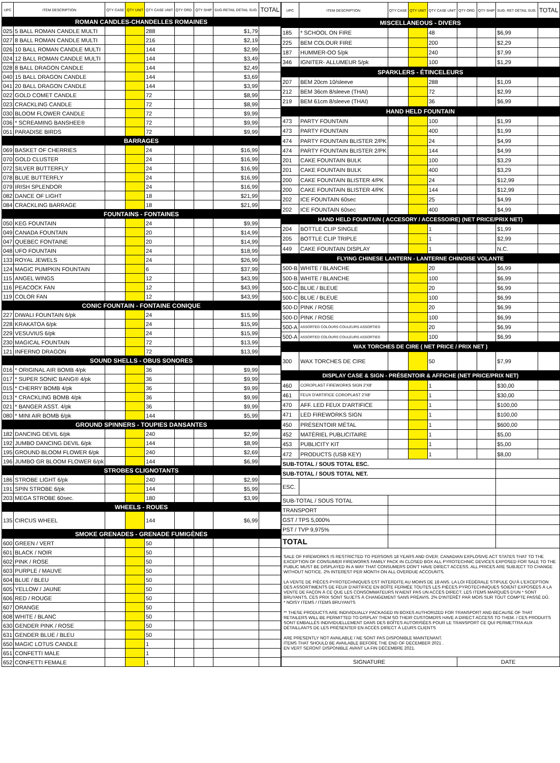| UPC | ITEM DESCRIPTION | QTY CASE | QTY UNIT | QTY CASE UNIT | QTY ORD. | QTY SHIP | SUG.RETAIL DÉTAIL SUG. | TOTAL |
| --- | --- | --- | --- | --- | --- | --- | --- | --- |
| ROMAN CANDLES-CHANDELLES ROMAINES | | | | | | | | |
| 025 | 5 BALL ROMAN CANDLE MULTI | | | 288 | | | $1,79 | |
| 027 | 8 BALL ROMAN CANDLE MULTI | | | 216 | | | $2,19 | |
| 026 | 10 BALL ROMAN CANDLE MULTI | | | 144 | | | $2,99 | |
| 024 | 12 BALL ROMAN CANDLE MULTI | | | 144 | | | $3,49 | |
| 028 | 8 BALL DRAGON CANDLE | | | 144 | | | $2,49 | |
| 040 | 15 BALL DRAGON CANDLE | | | 144 | | | $3,69 | |
| 041 | 20 BALL DRAGON CANDLE | | | 144 | | | $3,99 | |
| 022 | GOLD COMET CANDLE | | | 72 | | | $8,99 | |
| 023 | CRACKLING CANDLE | | | 72 | | | $8,99 | |
| 030 | BLOOM FLOWER CANDLE | | | 72 | | | $9,99 | |
| 036 | * SCREAMING BANSHEE® | | | 72 | | | $9,99 | |
| 051 | PARADISE BIRDS | | | 72 | | | $9,99 | |
| BARRAGES | | | | | | | | |
| 069 | BASKET OF CHERRIES | | | 24 | | | $16,99 | |
| 070 | GOLD CLUSTER | | | 24 | | | $16,99 | |
| 072 | SILVER BUTTERFLY | | | 24 | | | $16,99 | |
| 078 | BLUE BUTTERFLY | | | 24 | | | $16,99 | |
| 079 | IRISH SPLENDOR | | | 24 | | | $16,99 | |
| 082 | DANCE OF LIGHT | | | 18 | | | $21,99 | |
| 084 | CRACKLING BARRAGE | | | 18 | | | $21,99 | |
| FOUNTAINS - FONTAINES | | | | | | | | |
| 050 | KEG FOUNTAIN | | | 24 | | | $9,99 | |
| 049 | CANADA FOUNTAIN | | | 20 | | | $14,99 | |
| 047 | QUEBEC FONTAINE | | | 20 | | | $14,99 | |
| 048 | UFO FOUNTAIN | | | 24 | | | $18,99 | |
| 133 | ROYAL JEWELS | | | 24 | | | $26,99 | |
| 124 | MAGIC PUMPKIN FOUNTAIN | | | 6 | | | $37,99 | |
| 115 | ANGEL WINGS | | | 12 | | | $43,99 | |
| 116 | PEACOCK FAN | | | 12 | | | $43,99 | |
| 119 | COLOR FAN | | | 12 | | | $43,99 | |
| CONIC FOUNTAIN - FONTAINE CONIQUE | | | | | | | | |
| 227 | DIWALI FOUNTAIN 6/pk | | | 24 | | | $15,99 | |
| 228 | KRAKATOA 6/pk | | | 24 | | | $15,99 | |
| 229 | VESUVIUS 6/pk | | | 24 | | | $15,99 | |
| 230 | MAGICAL FOUNTAIN | | | 72 | | | $13,99 | |
| 121 | INFERNO DRAGON | | | 72 | | | $13,99 | |
| SOUND SHELLS - OBUS SONORES | | | | | | | | |
| 016 | * ORIGINAL AIR BOMB 4/pk | | | 36 | | | $9,99 | |
| 017 | * SUPER SONIC BANG® 4/pk | | | 36 | | | $9,99 | |
| 015 | * CHERRY BOMB 4/pk | | | 36 | | | $9,99 | |
| 013 | * CRACKLING BOMB 4/pk | | | 36 | | | $9,99 | |
| 021 | * BANGER ASST. 4/pk | | | 36 | | | $9,99 | |
| 080 | * MINI AIR BOMB 6/pk | | | 144 | | | $5,99 | |
| GROUND SPINNERS - TOUPIES DANSANTES | | | | | | | | |
| 182 | DANCING DEVIL 6/pk | | | 240 | | | $2,99 | |
| 192 | JUMBO DANCING DEVIL 6/pk | | | 144 | | | $8,99 | |
| 195 | GROUND BLOOM FLOWER 6/pk | | | 240 | | | $2,69 | |
| 196 | JUMBO GR BLOOM FLOWER 6/pk | | | 144 | | | $6,99 | |
| STROBES CLIGNOTANTS | | | | | | | | |
| 186 | STROBE LIGHT 6/pk | | | 240 | | | $2,99 | |
| 191 | SPIN STROBE 6/pk | | | 144 | | | $5,99 | |
| 203 | MEGA STROBE 60sec. | | | 180 | | | $3,99 | |
| WHEELS - ROUES | | | | | | | | |
| 135 | CIRCUS WHEEL | | | 144 | | | $6,99 | |
| SMOKE GRENADES - GRENADE FUMIGÈNES | | | | | | | | |
| 600 | GREEN / VERT | | | 50 | | | | |
| 601 | BLACK / NOIR | | | 50 | | | | |
| 602 | PINK / ROSE | | | 50 | | | | |
| 603 | PURPLE / MAUVE | | | 50 | | | | |
| 604 | BLUE / BLEU | | | 50 | | | | |
| 605 | YELLOW / JAUNE | | | 50 | | | | |
| 606 | RED / ROUGE | | | 50 | | | | |
| 607 | ORANGE | | | 50 | | | | |
| 608 | WHITE / BLANC | | | 50 | | | | |
| 630 | GENDER PINK / ROSE | | | 50 | | | | |
| 631 | GENDER BLUE / BLEU | | | 50 | | | | |
| 650 | MAGIC LOTUS CANDLE | | | 1 | | | | |
| 651 | CONFETTI MALE | | | 1 | | | | |
| 652 | CONFETTI FEMALE | | | 1 | | | | |
| UPC | ITEM DESCRIPTION | QTY CASE | QTY UNIT | QTY CASE UNIT | QTY ORD. | QTY SHIP | SUG. RET DÉTAIL SUG. | TOTAL |
| --- | --- | --- | --- | --- | --- | --- | --- | --- |
| MISCELLANEOUS - DIVERS | | | | | | | | |
| 185 | * SCHOOL ON FIRE | | | 48 | | | $6,99 | |
| 225 | BEM COLOUR FIRE | | | 200 | | | $2,29 | |
| 187 | HUMMER-OO 5/pk | | | 240 | | | $7,99 | |
| 346 | IGNITER- ALLUMEUR 5/pk | | | 100 | | | $1,29 | |
| SPARKLERS - ÉTINCELEURS | | | | | | | | |
| 207 | BEM 20cm 10/sleeve | | | 288 | | | $1,09 | |
| 212 | BEM 36cm 8/sleeve (THAI) | | | 72 | | | $2,99 | |
| 219 | BEM 61cm 8/sleeve (THAI) | | | 36 | | | $6,99 | |
| HAND HELD FOUNTAIN | | | | | | | | |
| 473 | PARTY FOUNTAIN | | | 100 | | | $1,99 | |
| 473 | PARTY FOUNTAIN | | | 400 | | | $1,99 | |
| 474 | PARTY FOUNTAIN BLISTER 2/PK | | | 24 | | | $4,99 | |
| 474 | PARTY FOUNTAIN BLISTER 2/PK | | | 144 | | | $4,99 | |
| 201 | CAKE FOUNTAIN BULK | | | 100 | | | $3,29 | |
| 201 | CAKE FOUNTAIN BULK | | | 400 | | | $3,29 | |
| 200 | CAKE FOUNTAIN BLISTER 4/PK | | | 24 | | | $12,99 | |
| 200 | CAKE FOUNTAIN BLISTER 4/PK | | | 144 | | | $12,99 | |
| 202 | ICE FOUNTAIN 60sec | | | 25 | | | $4,99 | |
| 202 | ICE FOUNTAIN 60sec | | | 400 | | | $4,99 | |
| HAND HELD FOUNTAIN ( ACCESORY / ACCESSOIRE) (NET PRICE/PRIX NET) | | | | | | | | |
| 204 | BOTTLE CLIP SINGLE | | | 1 | | | $1,99 | |
| 205 | BOTTLE CLIP TRIPLE | | | 1 | | | $2,99 | |
| 449 | CAKE FOUNTAIN DISPLAY | | | 1 | | | N.C. | |
| FLYING CHINESE LANTERN - LANTERNE CHINOISE VOLANTE | | | | | | | | |
| 500-B | WHITE / BLANCHE | | | 20 | | | $6,99 | |
| 500-B | WHITE / BLANCHE | | | 100 | | | $6,99 | |
| 500-C | BLUE / BLEUE | | | 20 | | | $6,99 | |
| 500-C | BLUE / BLEUE | | | 100 | | | $6,99 | |
| 500-D | PINK / ROSE | | | 20 | | | $6,99 | |
| 500-D | PINK / ROSE | | | 100 | | | $6,99 | |
| 500-A | ASSORTED COLOURS COULEURS ASSORTIES | | | 20 | | | $6,99 | |
| 500-A | ASSORTED COLOURS COULEURS ASSORTIES | | | 100 | | | $6,99 | |
| WAX TORCHES DE CIRE ( NET PRICE / PRIX NET ) | | | | | | | | |
| 300 | WAX TORCHES DE CIRE | | | 50 | | | $7,99 | |
| DISPLAY CASE & SIGN - PRÉSENTOIR & AFFICHE (NET PRICE/PRIX NET) | | | | | | | | |
| 460 | COROPLAST FIREWORKS SIGN 2'X8' | | | 1 | | | $30,00 | |
| 461 | FEUX D'ARTIFICE COROPLAST 2'X8' | | | 1 | | | $30,00 | |
| 470 | AFF. LED FEUX D'ARTIFICE | | | 1 | | | $100,00 | |
| 471 | LED FIREWORKS SIGN | | | 1 | | | $100,00 | |
| 450 | PRÉSENTOIR MÉTAL | | | 1 | | | $600,00 | |
| 452 | MATÉRIEL PUBLICITAIRE | | | 1 | | | $5,00 | |
| 453 | PUBLICITY KIT | | | 1 | | | $5,00 | |
| 472 | PRODUCTS (USB KEY) | | | 1 | | | $8,00 | |
| SUB-TOTAL / SOUS TOTAL ESC. | | | | | | | | |
| SUB-TOTAL / SOUS TOTAL NET. | | | | | | | | |
| ESC. | | | | | | | | |
| SUB-TOTAL / SOUS TOTAL | | | | | | | | |
| TRANSPORT | | | | | | | | |
| GST / TPS 5,000% | | | | | | | | |
| PST / TVP 9,975% | | | | | | | | |
| TOTAL | | | | | | | | |
| SALE OF FIREWORKS IS RESTRICTED TO PERSONS 18 YEARS AND OVER. CANADIAN EXPLOSIVE ACT STATES THAT TO THE EXCEPTION OF CONSUMER FIREWORKS FAMILY PACK IN CLOSED BOX ALL PYROTECHNIC DEVICES EXPOSED FOR SALE TO THE PUBLIC MUST BE DISPLAYED IN A WAY THAT CONSUMERS DON'T HAVE DIRECT ACCESS. ALL PRICES ARE SUBJECT TO CHANGE WITHOUT NOTICE. 2% INTEREST PER MONTH ON ALL OVERDUE ACCOUNTS. LA VENTE DE PIÈCES PYROTECHNIQUES EST INTERDITE AU MOINS DE 18 ANS. LA LOI FÉDÉRALE STIPULE QU'À L'EXCEPTION DES ASSORTIMENTS DE FEUX D'ARTIFICE EN BOÎTE FERMÉE TOUTES LES PIÈCES PYROTECHNIQUES SOIENT EXPOSÉES À LA VENTE DE FAÇON À CE QUE LES CONSOMMATEURS N'AIENT PAS UN ACCÈS DIRECT. LES ITEMS MARQUÉS D'UN * SONT BRUYANTS. CES PRIX SONT SUJETS À CHANGEMENT SANS PRÉAVIS. 2% D'INTÉRÊT PAR MOIS SUR TOUT COMPTE PASSÉ DÛ. * NOISY ITEMS / ITEMS BRUYANTS ** THESE PRODUCTS ARE INDIVIDUALLY PACKAGED IN BOXES AUTHORIZED FOR TRANSPORT AND BECAUSE OF THAT RETAILERS WILL BE PERMITTED TO DISPLAY THEM SO THEIR CUSTOMERS HAVE A DIRECT ACCESS TO THEM. / CES PRODUITS SONT EMBALLÉS INDIVIDUELLEMENT DANS DES BOÎTES AUTORISÉES POUR LE TRANSPORT CE QUI PERMETTRA AUX DÉTAILLANTS DE LES PRÉSENTER EN ACCÈS DIRECT À LEURS CLIENTS ARE PRESENTLY NOT AVAILABLE / NE SONT PAS DISPONIBLE MAINTENANT. ITEMS THAT SHOULD BE AVAILABLE BEFORE THE END OF DECEMBER 2021 . EN VERT SERONT DISPONIBLE AVANT LA FIN DÉCEMBRE 2021. | | | | | | | | |
| SIGNATURE | | | | | DATE | | | |